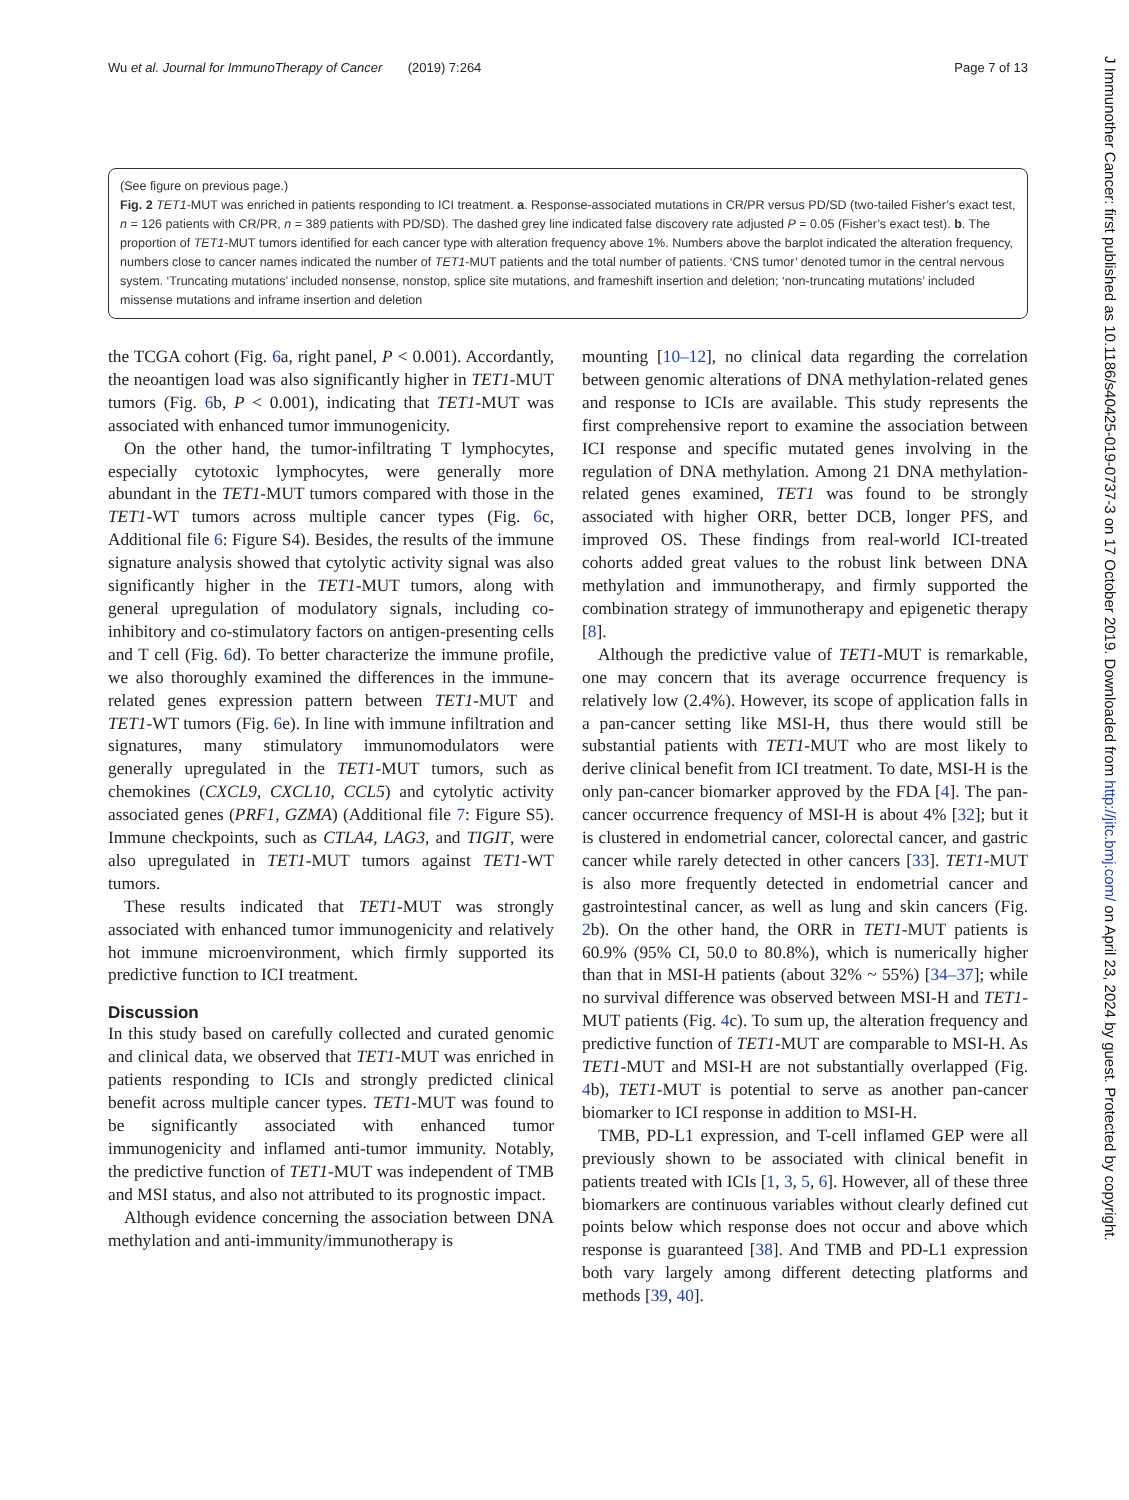Wu et al. Journal for ImmunoTherapy of Cancer (2019) 7:264 Page 7 of 13
(See figure on previous page.)
Fig. 2 TET1-MUT was enriched in patients responding to ICI treatment. a. Response-associated mutations in CR/PR versus PD/SD (two-tailed Fisher’s exact test, n = 126 patients with CR/PR, n = 389 patients with PD/SD). The dashed grey line indicated false discovery rate adjusted P = 0.05 (Fisher’s exact test). b. The proportion of TET1-MUT tumors identified for each cancer type with alteration frequency above 1%. Numbers above the barplot indicated the alteration frequency, numbers close to cancer names indicated the number of TET1-MUT patients and the total number of patients. ‘CNS tumor’ denoted tumor in the central nervous system. ‘Truncating mutations’ included nonsense, nonstop, splice site mutations, and frameshift insertion and deletion; ‘non-truncating mutations’ included missense mutations and inframe insertion and deletion
the TCGA cohort (Fig. 6a, right panel, P < 0.001). Accordantly, the neoantigen load was also significantly higher in TET1-MUT tumors (Fig. 6b, P < 0.001), indicating that TET1-MUT was associated with enhanced tumor immunogenicity.
On the other hand, the tumor-infiltrating T lymphocytes, especially cytotoxic lymphocytes, were generally more abundant in the TET1-MUT tumors compared with those in the TET1-WT tumors across multiple cancer types (Fig. 6c, Additional file 6: Figure S4). Besides, the results of the immune signature analysis showed that cytolytic activity signal was also significantly higher in the TET1-MUT tumors, along with general upregulation of modulatory signals, including co-inhibitory and co-stimulatory factors on antigen-presenting cells and T cell (Fig. 6d). To better characterize the immune profile, we also thoroughly examined the differences in the immune-related genes expression pattern between TET1-MUT and TET1-WT tumors (Fig. 6e). In line with immune infiltration and signatures, many stimulatory immunomodulators were generally upregulated in the TET1-MUT tumors, such as chemokines (CXCL9, CXCL10, CCL5) and cytolytic activity associated genes (PRF1, GZMA) (Additional file 7: Figure S5). Immune checkpoints, such as CTLA4, LAG3, and TIGIT, were also upregulated in TET1-MUT tumors against TET1-WT tumors.
These results indicated that TET1-MUT was strongly associated with enhanced tumor immunogenicity and relatively hot immune microenvironment, which firmly supported its predictive function to ICI treatment.
Discussion
In this study based on carefully collected and curated genomic and clinical data, we observed that TET1-MUT was enriched in patients responding to ICIs and strongly predicted clinical benefit across multiple cancer types. TET1-MUT was found to be significantly associated with enhanced tumor immunogenicity and inflamed anti-tumor immunity. Notably, the predictive function of TET1-MUT was independent of TMB and MSI status, and also not attributed to its prognostic impact.
Although evidence concerning the association between DNA methylation and anti-immunity/immunotherapy is
mounting [10–12], no clinical data regarding the correlation between genomic alterations of DNA methylation-related genes and response to ICIs are available. This study represents the first comprehensive report to examine the association between ICI response and specific mutated genes involving in the regulation of DNA methylation. Among 21 DNA methylation-related genes examined, TET1 was found to be strongly associated with higher ORR, better DCB, longer PFS, and improved OS. These findings from real-world ICI-treated cohorts added great values to the robust link between DNA methylation and immunotherapy, and firmly supported the combination strategy of immunotherapy and epigenetic therapy [8].
Although the predictive value of TET1-MUT is remarkable, one may concern that its average occurrence frequency is relatively low (2.4%). However, its scope of application falls in a pan-cancer setting like MSI-H, thus there would still be substantial patients with TET1-MUT who are most likely to derive clinical benefit from ICI treatment. To date, MSI-H is the only pan-cancer biomarker approved by the FDA [4]. The pan-cancer occurrence frequency of MSI-H is about 4% [32]; but it is clustered in endometrial cancer, colorectal cancer, and gastric cancer while rarely detected in other cancers [33]. TET1-MUT is also more frequently detected in endometrial cancer and gastrointestinal cancer, as well as lung and skin cancers (Fig. 2b). On the other hand, the ORR in TET1-MUT patients is 60.9% (95% CI, 50.0 to 80.8%), which is numerically higher than that in MSI-H patients (about 32% ~ 55%) [34–37]; while no survival difference was observed between MSI-H and TET1-MUT patients (Fig. 4c). To sum up, the alteration frequency and predictive function of TET1-MUT are comparable to MSI-H. As TET1-MUT and MSI-H are not substantially overlapped (Fig. 4b), TET1-MUT is potential to serve as another pan-cancer biomarker to ICI response in addition to MSI-H.
TMB, PD-L1 expression, and T-cell inflamed GEP were all previously shown to be associated with clinical benefit in patients treated with ICIs [1, 3, 5, 6]. However, all of these three biomarkers are continuous variables without clearly defined cut points below which response does not occur and above which response is guaranteed [38]. And TMB and PD-L1 expression both vary largely among different detecting platforms and methods [39, 40].
J Immunother Cancer: first published as 10.1186/s40425-019-0737-3 on 17 October 2019. Downloaded from http://jitc.bmj.com/ on April 23, 2024 by guest. Protected by copyright.